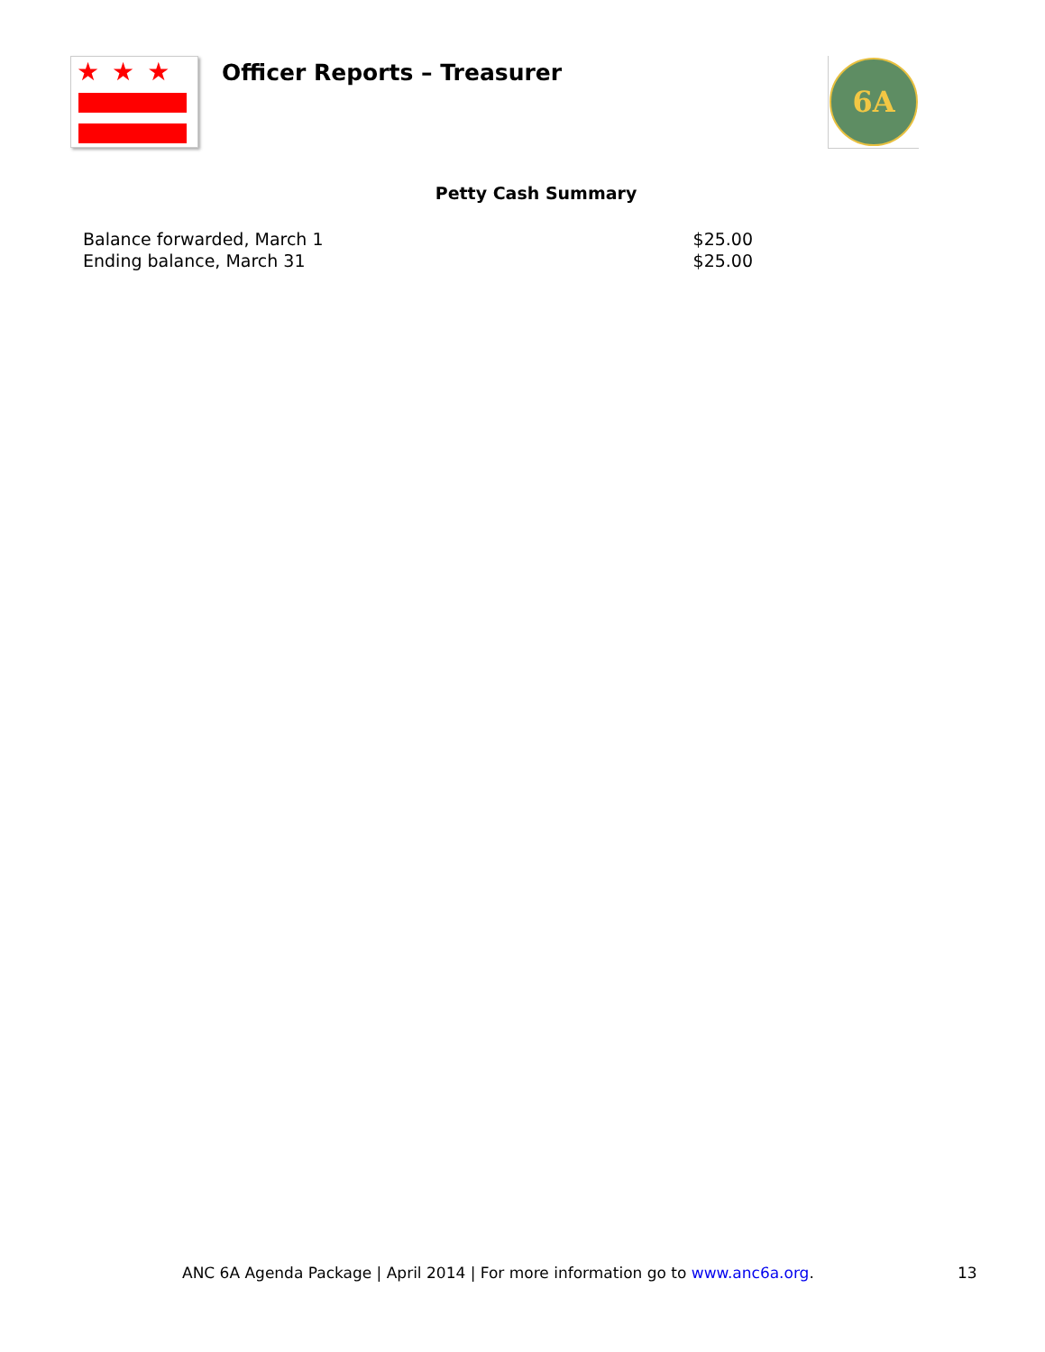★★★
Officer Reports – Treasurer
6A
Petty Cash Summary
| Balance forwarded, March 1 | $25.00 |
| Ending balance, March 31 | $25.00 |
ANC 6A Agenda Package | April 2014 | For more information go to www.anc6a.org. 13